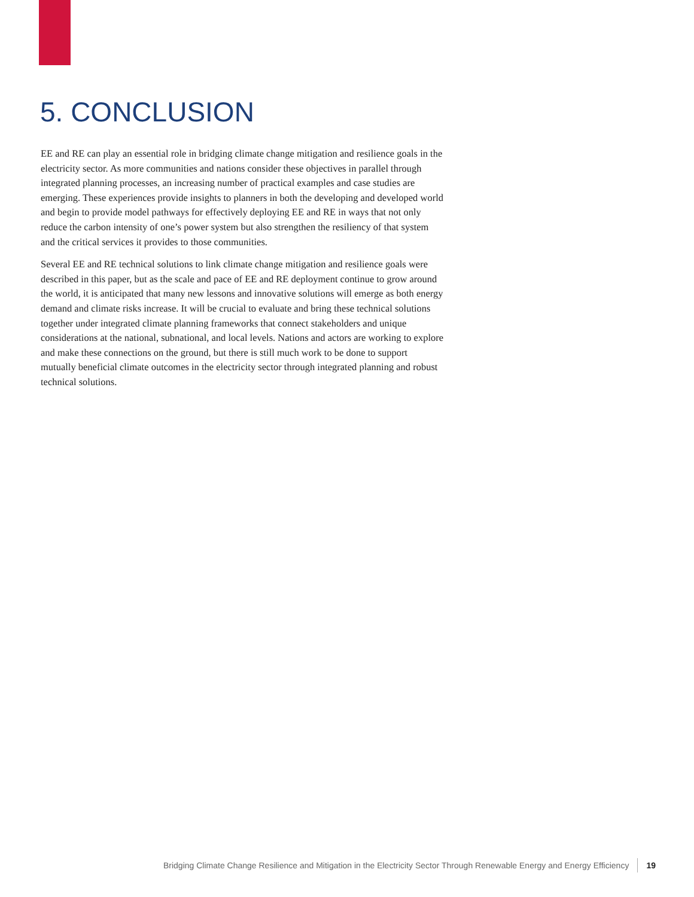5. CONCLUSION
EE and RE can play an essential role in bridging climate change mitigation and resilience goals in the electricity sector. As more communities and nations consider these objectives in parallel through integrated planning processes, an increasing number of practical examples and case studies are emerging. These experiences provide insights to planners in both the developing and developed world and begin to provide model pathways for effectively deploying EE and RE in ways that not only reduce the carbon intensity of one’s power system but also strengthen the resiliency of that system and the critical services it provides to those communities.
Several EE and RE technical solutions to link climate change mitigation and resilience goals were described in this paper, but as the scale and pace of EE and RE deployment continue to grow around the world, it is anticipated that many new lessons and innovative solutions will emerge as both energy demand and climate risks increase. It will be crucial to evaluate and bring these technical solutions together under integrated climate planning frameworks that connect stakeholders and unique considerations at the national, subnational, and local levels. Nations and actors are working to explore and make these connections on the ground, but there is still much work to be done to support mutually beneficial climate outcomes in the electricity sector through integrated planning and robust technical solutions.
Bridging Climate Change Resilience and Mitigation in the Electricity Sector Through Renewable Energy and Energy Efficiency 19